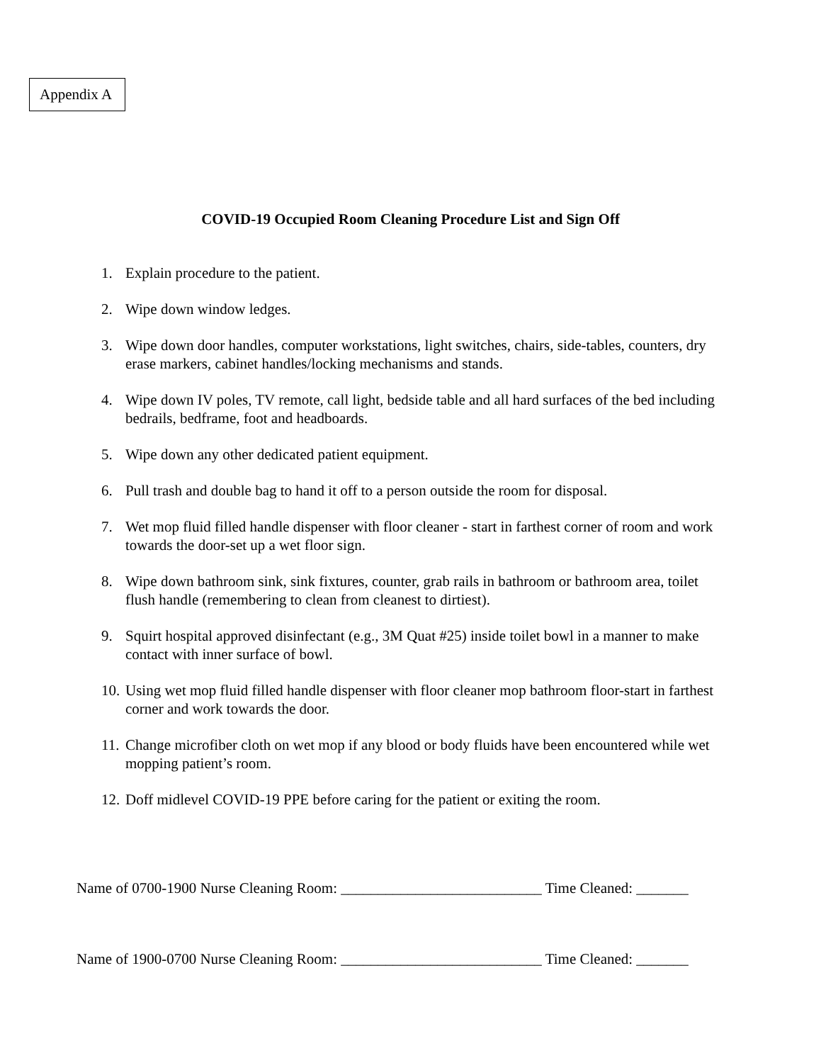Appendix A
COVID-19 Occupied Room Cleaning Procedure List and Sign Off
1. Explain procedure to the patient.
2. Wipe down window ledges.
3. Wipe down door handles, computer workstations, light switches, chairs, side-tables, counters, dry erase markers, cabinet handles/locking mechanisms and stands.
4. Wipe down IV poles, TV remote, call light, bedside table and all hard surfaces of the bed including bedrails, bedframe, foot and headboards.
5. Wipe down any other dedicated patient equipment.
6. Pull trash and double bag to hand it off to a person outside the room for disposal.
7. Wet mop fluid filled handle dispenser with floor cleaner - start in farthest corner of room and work towards the door-set up a wet floor sign.
8. Wipe down bathroom sink, sink fixtures, counter, grab rails in bathroom or bathroom area, toilet flush handle (remembering to clean from cleanest to dirtiest).
9. Squirt hospital approved disinfectant (e.g., 3M Quat #25) inside toilet bowl in a manner to make contact with inner surface of bowl.
10. Using wet mop fluid filled handle dispenser with floor cleaner mop bathroom floor-start in farthest corner and work towards the door.
11. Change microfiber cloth on wet mop if any blood or body fluids have been encountered while wet mopping patient’s room.
12. Doff midlevel COVID-19 PPE before caring for the patient or exiting the room.
Name of 0700-1900 Nurse Cleaning Room: ___________________________ Time Cleaned: _______
Name of 1900-0700 Nurse Cleaning Room: ___________________________ Time Cleaned: _______